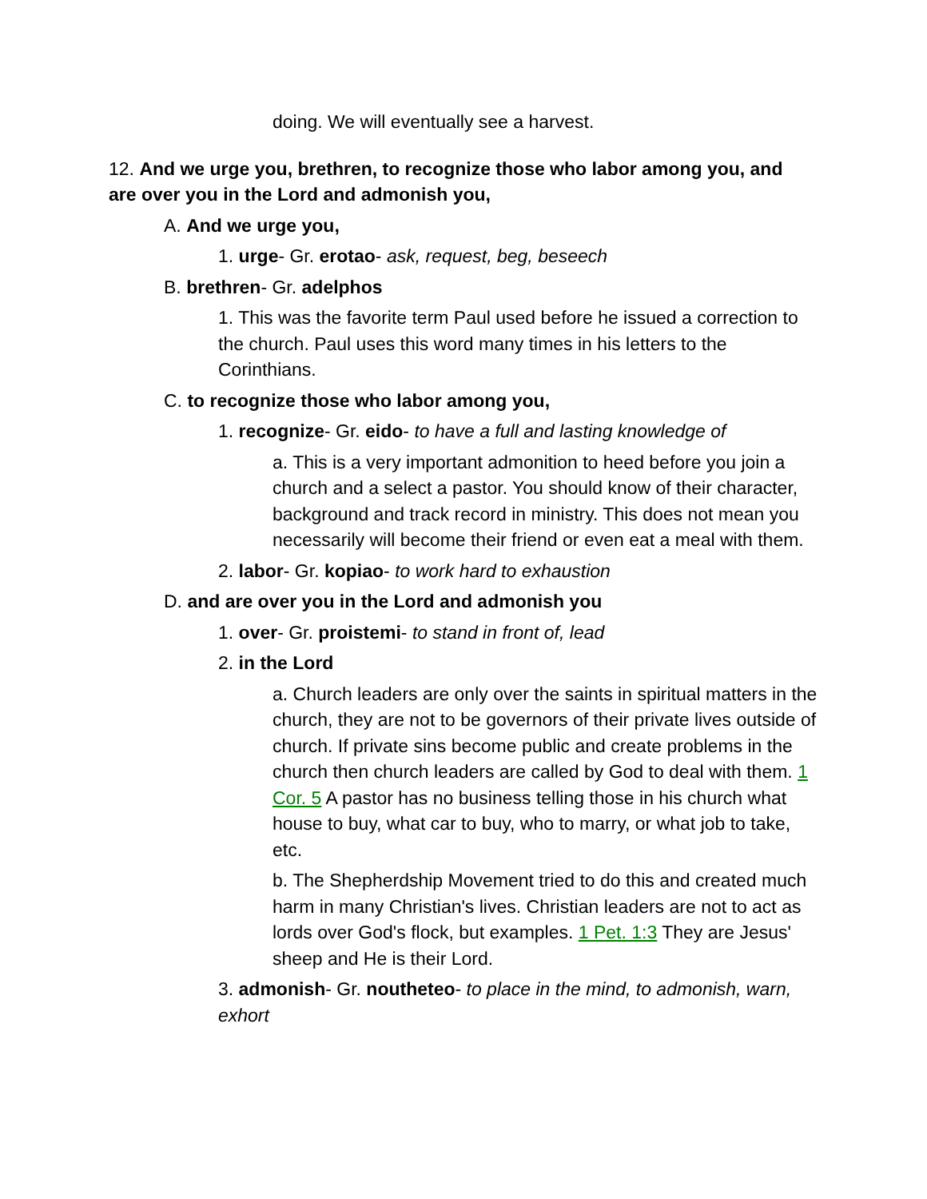doing. We will eventually see a harvest.
12. And we urge you, brethren, to recognize those who labor among you, and are over you in the Lord and admonish you,
A. And we urge you,
1. urge- Gr. erotao- ask, request, beg, beseech
B. brethren- Gr. adelphos
1. This was the favorite term Paul used before he issued a correction to the church. Paul uses this word many times in his letters to the Corinthians.
C. to recognize those who labor among you,
1. recognize- Gr. eido- to have a full and lasting knowledge of
a. This is a very important admonition to heed before you join a church and a select a pastor. You should know of their character, background and track record in ministry. This does not mean you necessarily will become their friend or even eat a meal with them.
2. labor- Gr. kopiao- to work hard to exhaustion
D. and are over you in the Lord and admonish you
1. over- Gr. proistemi- to stand in front of, lead
2. in the Lord
a. Church leaders are only over the saints in spiritual matters in the church, they are not to be governors of their private lives outside of church. If private sins become public and create problems in the church then church leaders are called by God to deal with them. 1 Cor. 5 A pastor has no business telling those in his church what house to buy, what car to buy, who to marry, or what job to take, etc.
b. The Shepherdship Movement tried to do this and created much harm in many Christian's lives. Christian leaders are not to act as lords over God's flock, but examples. 1 Pet. 1:3 They are Jesus' sheep and He is their Lord.
3. admonish- Gr. noutheteo- to place in the mind, to admonish, warn, exhort